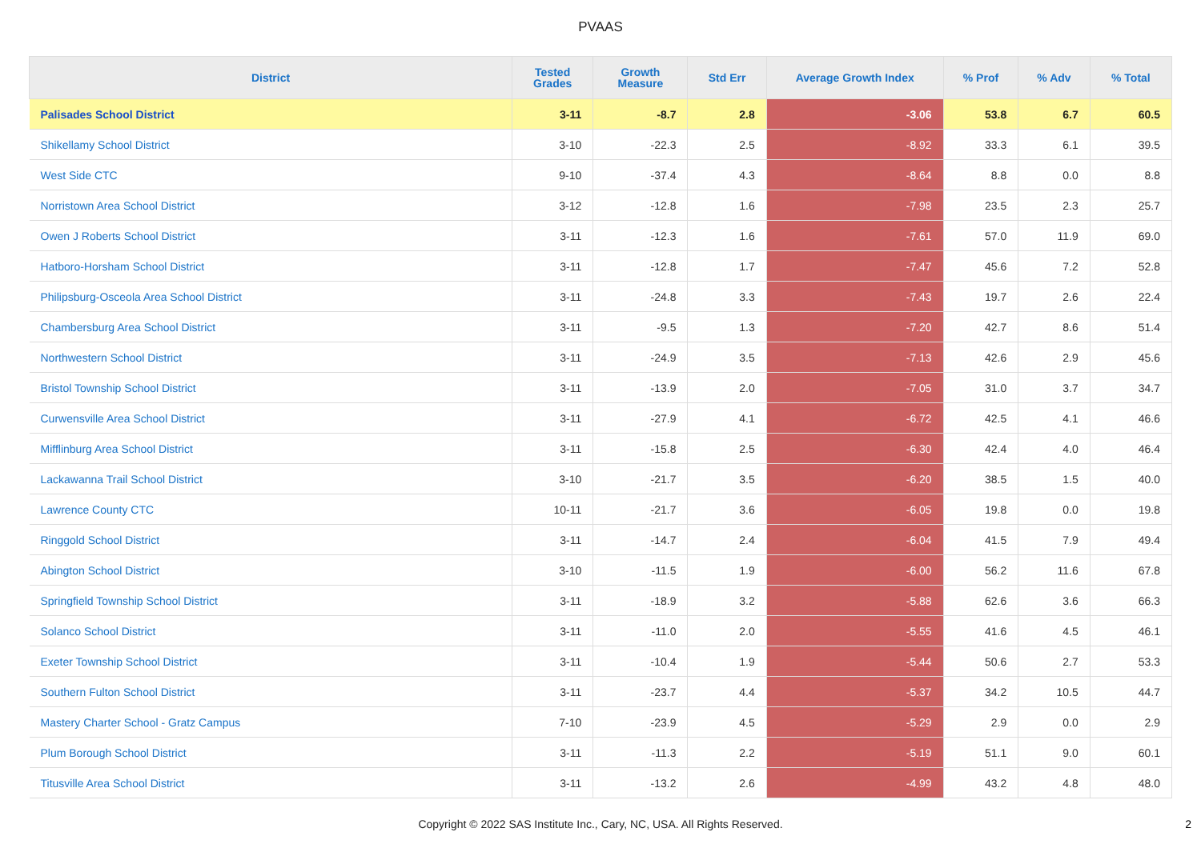PVAAS
| District | Tested Grades | Growth Measure | Std Err | Average Growth Index | % Prof | % Adv | % Total |
| --- | --- | --- | --- | --- | --- | --- | --- |
| Palisades School District | 3-11 | -8.7 | 2.8 | -3.06 | 53.8 | 6.7 | 60.5 |
| Shikellamy School District | 3-10 | -22.3 | 2.5 | -8.92 | 33.3 | 6.1 | 39.5 |
| West Side CTC | 9-10 | -37.4 | 4.3 | -8.64 | 8.8 | 0.0 | 8.8 |
| Norristown Area School District | 3-12 | -12.8 | 1.6 | -7.98 | 23.5 | 2.3 | 25.7 |
| Owen J Roberts School District | 3-11 | -12.3 | 1.6 | -7.61 | 57.0 | 11.9 | 69.0 |
| Hatboro-Horsham School District | 3-11 | -12.8 | 1.7 | -7.47 | 45.6 | 7.2 | 52.8 |
| Philipsburg-Osceola Area School District | 3-11 | -24.8 | 3.3 | -7.43 | 19.7 | 2.6 | 22.4 |
| Chambersburg Area School District | 3-11 | -9.5 | 1.3 | -7.20 | 42.7 | 8.6 | 51.4 |
| Northwestern School District | 3-11 | -24.9 | 3.5 | -7.13 | 42.6 | 2.9 | 45.6 |
| Bristol Township School District | 3-11 | -13.9 | 2.0 | -7.05 | 31.0 | 3.7 | 34.7 |
| Curwensville Area School District | 3-11 | -27.9 | 4.1 | -6.72 | 42.5 | 4.1 | 46.6 |
| Mifflinburg Area School District | 3-11 | -15.8 | 2.5 | -6.30 | 42.4 | 4.0 | 46.4 |
| Lackawanna Trail School District | 3-10 | -21.7 | 3.5 | -6.20 | 38.5 | 1.5 | 40.0 |
| Lawrence County CTC | 10-11 | -21.7 | 3.6 | -6.05 | 19.8 | 0.0 | 19.8 |
| Ringgold School District | 3-11 | -14.7 | 2.4 | -6.04 | 41.5 | 7.9 | 49.4 |
| Abington School District | 3-10 | -11.5 | 1.9 | -6.00 | 56.2 | 11.6 | 67.8 |
| Springfield Township School District | 3-11 | -18.9 | 3.2 | -5.88 | 62.6 | 3.6 | 66.3 |
| Solanco School District | 3-11 | -11.0 | 2.0 | -5.55 | 41.6 | 4.5 | 46.1 |
| Exeter Township School District | 3-11 | -10.4 | 1.9 | -5.44 | 50.6 | 2.7 | 53.3 |
| Southern Fulton School District | 3-11 | -23.7 | 4.4 | -5.37 | 34.2 | 10.5 | 44.7 |
| Mastery Charter School - Gratz Campus | 7-10 | -23.9 | 4.5 | -5.29 | 2.9 | 0.0 | 2.9 |
| Plum Borough School District | 3-11 | -11.3 | 2.2 | -5.19 | 51.1 | 9.0 | 60.1 |
| Titusville Area School District | 3-11 | -13.2 | 2.6 | -4.99 | 43.2 | 4.8 | 48.0 |
Copyright © 2022 SAS Institute Inc., Cary, NC, USA. All Rights Reserved. 2